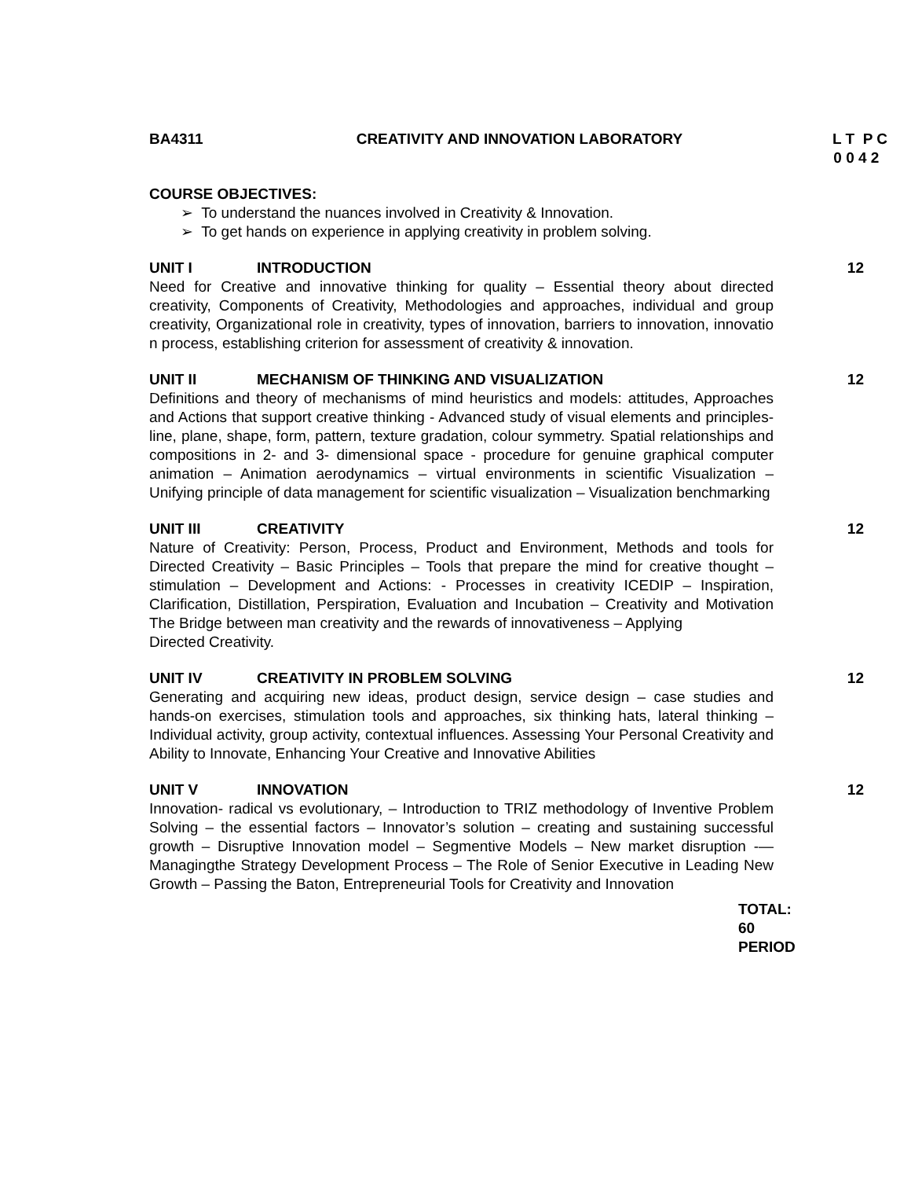BA4311 CREATIVITY AND INNOVATION LABORATORY L T P C
0 0 4 2
COURSE OBJECTIVES:
➢ To understand the nuances involved in Creativity & Innovation.
➢ To get hands on experience in applying creativity in problem solving.
UNIT I INTRODUCTION 12
Need for Creative and innovative thinking for quality – Essential theory about directed creativity, Components of Creativity, Methodologies and approaches, individual and group creativity, Organizational role in creativity, types of innovation, barriers to innovation, innovatio n process, establishing criterion for assessment of creativity & innovation.
UNIT II MECHANISM OF THINKING AND VISUALIZATION 12
Definitions and theory of mechanisms of mind heuristics and models: attitudes, Approaches and Actions that support creative thinking - Advanced study of visual elements and principles- line, plane, shape, form, pattern, texture gradation, colour symmetry. Spatial relationships and compositions in 2- and 3- dimensional space - procedure for genuine graphical computer animation – Animation aerodynamics – virtual environments in scientific Visualization – Unifying principle of data management for scientific visualization – Visualization benchmarking
UNIT III CREATIVITY 12
Nature of Creativity: Person, Process, Product and Environment, Methods and tools for Directed Creativity – Basic Principles – Tools that prepare the mind for creative thought – stimulation – Development and Actions: - Processes in creativity ICEDIP – Inspiration, Clarification, Distillation, Perspiration, Evaluation and Incubation – Creativity and Motivation The Bridge between man creativity and the rewards of innovativeness – Applying
Directed Creativity.
UNIT IV CREATIVITY IN PROBLEM SOLVING 12
Generating and acquiring new ideas, product design, service design – case studies and hands-on exercises, stimulation tools and approaches, six thinking hats, lateral thinking – Individual activity, group activity, contextual influences. Assessing Your Personal Creativity and Ability to Innovate, Enhancing Your Creative and Innovative Abilities
UNIT V INNOVATION 12
Innovation- radical vs evolutionary, – Introduction to TRIZ methodology of Inventive Problem Solving – the essential factors – Innovator’s solution – creating and sustaining successful growth – Disruptive Innovation model – Segmentive Models – New market disruption -—Managingthe Strategy Development Process – The Role of Senior Executive in Leading New Growth – Passing the Baton, Entrepreneurial Tools for Creativity and Innovation
TOTAL:
60
PERIOD